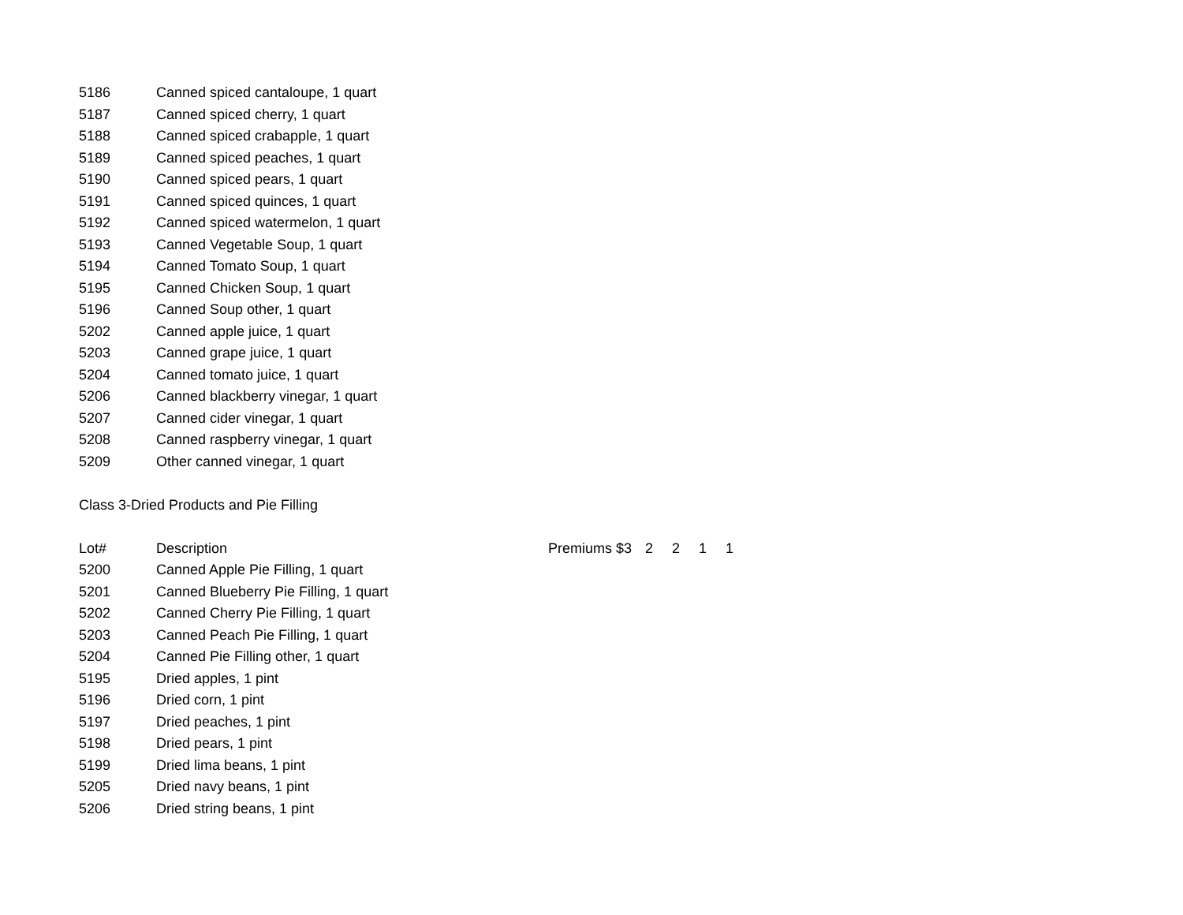| 5186 | Canned spiced cantaloupe, 1 quart | |
| 5187 | Canned spiced cherry, 1 quart | |
| 5188 | Canned spiced crabapple, 1 quart | |
| 5189 | Canned spiced peaches, 1 quart | |
| 5190 | Canned spiced pears, 1 quart | |
| 5191 | Canned spiced quinces, 1 quart | |
| 5192 | Canned spiced watermelon, 1 quart | |
| 5193 | Canned Vegetable Soup, 1 quart | |
| 5194 | Canned Tomato Soup, 1 quart | |
| 5195 | Canned Chicken Soup, 1 quart | |
| 5196 | Canned Soup other, 1 quart | |
| 5202 | Canned apple juice, 1 quart | |
| 5203 | Canned grape juice, 1 quart | |
| 5204 | Canned tomato juice, 1 quart | |
| 5206 | Canned blackberry vinegar, 1 quart | |
| 5207 | Canned cider vinegar, 1 quart | |
| 5208 | Canned raspberry vinegar, 1 quart | |
| 5209 | Other canned vinegar, 1 quart | |
| Class 3-Dried Products and Pie Filling | | |
| Lot# | Description | Premiums $3 2 2 1 1 |
| 5200 | Canned Apple Pie Filling, 1 quart | |
| 5201 | Canned Blueberry Pie Filling, 1 quart | |
| 5202 | Canned Cherry Pie Filling, 1 quart | |
| 5203 | Canned Peach Pie Filling, 1 quart | |
| 5204 | Canned Pie Filling other, 1 quart | |
| 5195 | Dried apples, 1 pint | |
| 5196 | Dried corn, 1 pint | |
| 5197 | Dried peaches, 1 pint | |
| 5198 | Dried pears, 1 pint | |
| 5199 | Dried lima beans, 1 pint | |
| 5205 | Dried navy beans, 1 pint | |
| 5206 | Dried string beans, 1 pint | |